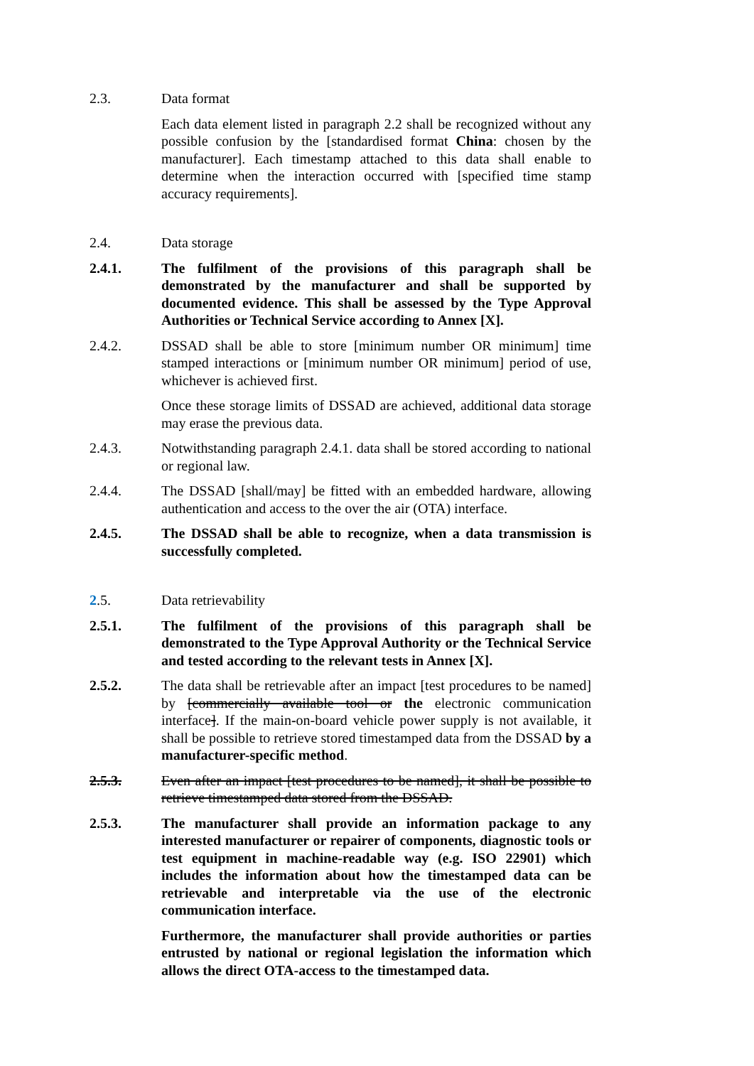2.3. Data format
Each data element listed in paragraph 2.2 shall be recognized without any possible confusion by the [standardised format China: chosen by the manufacturer]. Each timestamp attached to this data shall enable to determine when the interaction occurred with [specified time stamp accuracy requirements].
2.4. Data storage
2.4.1. The fulfilment of the provisions of this paragraph shall be demonstrated by the manufacturer and shall be supported by documented evidence. This shall be assessed by the Type Approval Authorities or Technical Service according to Annex [X].
2.4.2. DSSAD shall be able to store [minimum number OR minimum] time stamped interactions or [minimum number OR minimum] period of use, whichever is achieved first.
Once these storage limits of DSSAD are achieved, additional data storage may erase the previous data.
2.4.3. Notwithstanding paragraph 2.4.1. data shall be stored according to national or regional law.
2.4.4. The DSSAD [shall/may] be fitted with an embedded hardware, allowing authentication and access to the over the air (OTA) interface.
2.4.5. The DSSAD shall be able to recognize, when a data transmission is successfully completed.
2.5. Data retrievability
2.5.1. The fulfilment of the provisions of this paragraph shall be demonstrated to the Type Approval Authority or the Technical Service and tested according to the relevant tests in Annex [X].
2.5.2. The data shall be retrievable after an impact [test procedures to be named] by [commercially available tool or the electronic communication interface]. If the main-on-board vehicle power supply is not available, it shall be possible to retrieve stored timestamped data from the DSSAD by a manufacturer-specific method.
2.5.3. Even after an impact [test procedures to be named], it shall be possible to retrieve timestamped data stored from the DSSAD.
2.5.3. The manufacturer shall provide an information package to any interested manufacturer or repairer of components, diagnostic tools or test equipment in machine-readable way (e.g. ISO 22901) which includes the information about how the timestamped data can be retrievable and interpretable via the use of the electronic communication interface.
Furthermore, the manufacturer shall provide authorities or parties entrusted by national or regional legislation the information which allows the direct OTA-access to the timestamped data.